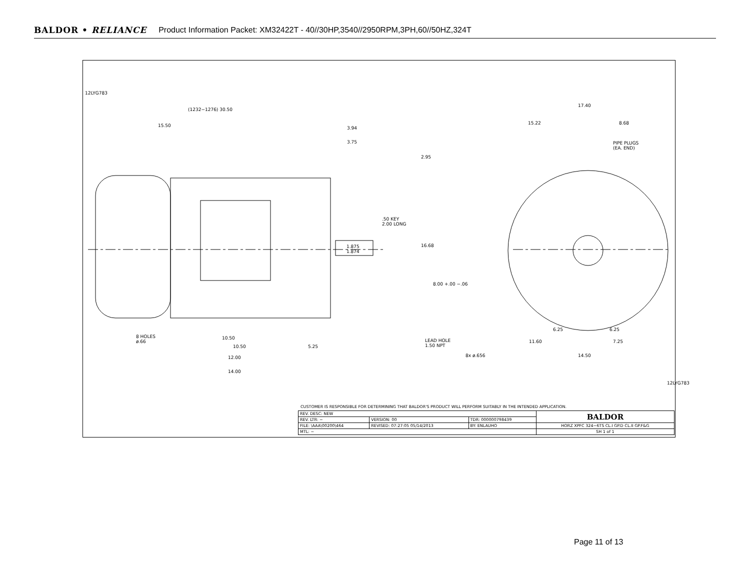BALDOR • RELIANCE Product Information Packet: XM32422T - 40//30HP,3540//2950RPM,3PH,60//50HZ,324T
12LYG783
(1232−1276) 30.50
15.50 3.94
3.75
.50 KEY
2.00 LONG
1.875
1.874
8 HOLES
ø.66
10.50
10.50 5.25
12.00
14.00
17.40
15.22 8.68
PIPE PLUGS
(EA. END)
2.95
16.68
8.00 +.00 −.06
LEAD HOLE
1.50 NPT
6.25 6.25
11.60 7.25
8x ø.656 14.50
12LYG783
CUSTOMER IS RESPONSIBLE FOR DETERMINING THAT BALDOR'S PRODUCT WILL PERFORM SUITABLY IN THE INTENDED APPLICATION.
| REV. DESC: NEW | | | BALDOR |
| REV. LTR: − | VERSION: 00 | TDR: 000000798439 | |
| FILE: \AAA\00200\464 | REVISED: 07:27:05 05/14/2013 | BY: ENLAUHO | HORZ XPFC 324−6TS CL.I GP.D CL.II GP.F&G |
| MTL: − | | | SH 1 of 1 |
Page 11 of 13